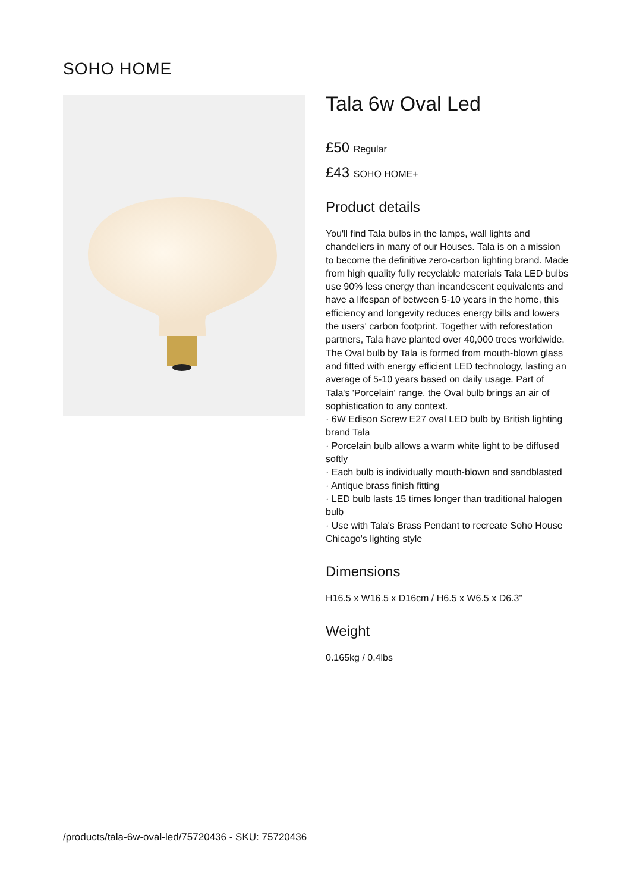SOHO HOME
Tala 6w Oval Led
£50 Regular
£43 SOHO HOME+
Product details
You'll find Tala bulbs in the lamps, wall lights and chandeliers in many of our Houses. Tala is on a mission to become the definitive zero-carbon lighting brand. Made from high quality fully recyclable materials Tala LED bulbs use 90% less energy than incandescent equivalents and have a lifespan of between 5-10 years in the home, this efficiency and longevity reduces energy bills and lowers the users' carbon footprint. Together with reforestation partners, Tala have planted over 40,000 trees worldwide.
The Oval bulb by Tala is formed from mouth-blown glass and fitted with energy efficient LED technology, lasting an average of 5-10 years based on daily usage. Part of Tala's 'Porcelain' range, the Oval bulb brings an air of sophistication to any context.
· 6W Edison Screw E27 oval LED bulb by British lighting brand Tala
· Porcelain bulb allows a warm white light to be diffused softly
· Each bulb is individually mouth-blown and sandblasted
· Antique brass finish fitting
· LED bulb lasts 15 times longer than traditional halogen bulb
· Use with Tala's Brass Pendant to recreate Soho House Chicago's lighting style
Dimensions
H16.5 x W16.5 x D16cm / H6.5 x W6.5 x D6.3"
Weight
0.165kg / 0.4lbs
/products/tala-6w-oval-led/75720436 - SKU: 75720436